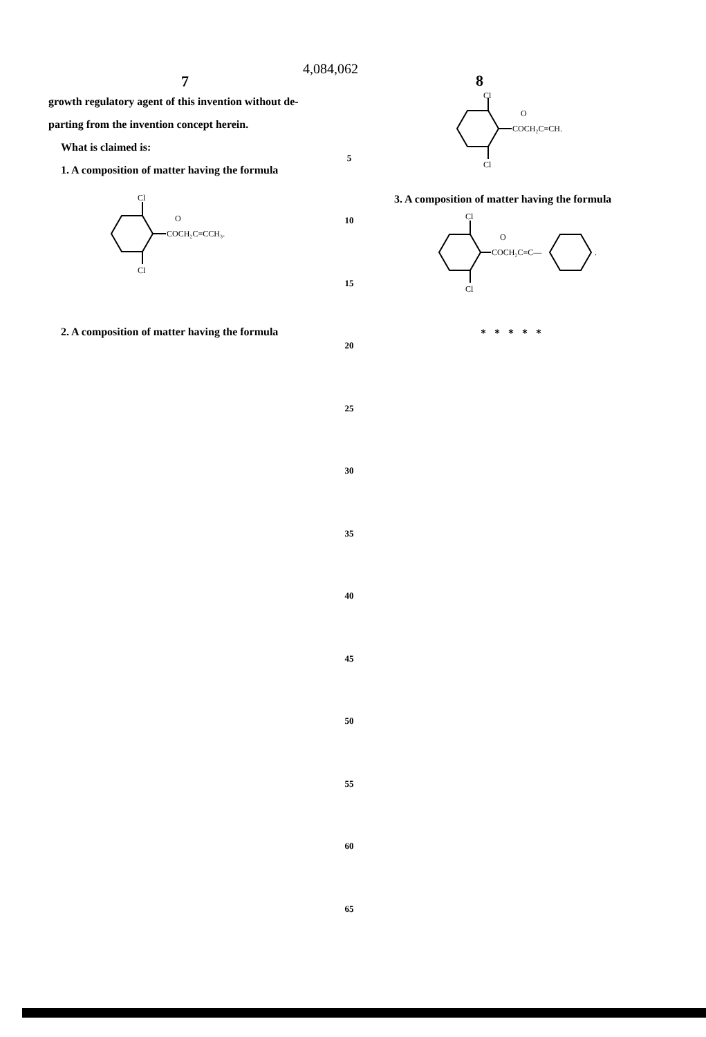4,084,062
7 8
growth regulatory agent of this invention without de-
parting from the invention concept herein.
What is claimed is:
1. A composition of matter having the formula
Cl
Cl
O
COCH₂C≡CCH₃.
2. A composition of matter having the formula
5
10
15
20
25
30
35
40
45
50
55
60
65
Cl
Cl
O
COCH₂C≡CH.
3. A composition of matter having the formula
Cl
Cl
O
COCH₂C≡C—
.
* * * * *